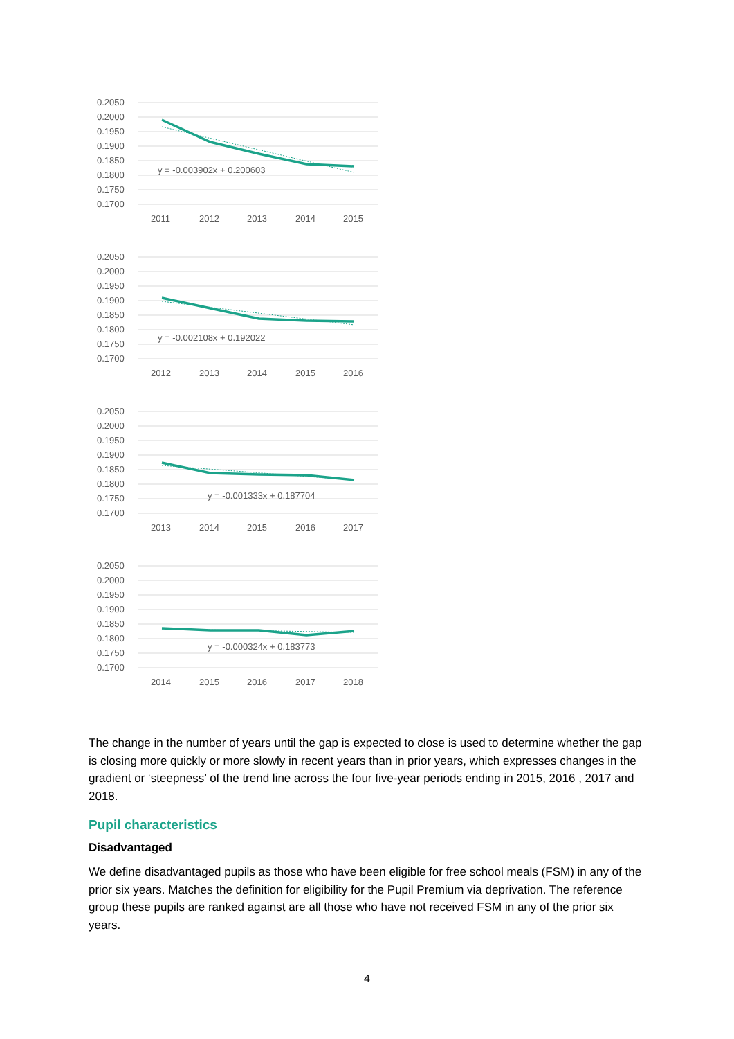0.2050
0.2000
0.1950
0.1900
0.1850
0.1800
0.1750
0.1700
y = -0.003902x + 0.200603
2011
2012
2013
2014
2015
0.2050
0.2000
0.1950
0.1900
0.1850
0.1800
0.1750
0.1700
y = -0.002108x + 0.192022
2012
2013
2014
2015
2016
0.2050
0.2000
0.1950
0.1900
0.1850
0.1800
0.1750
0.1700
y = -0.001333x + 0.187704
2013
2014
2015
2016
2017
0.2050
0.2000
0.1950
0.1900
0.1850
0.1800
0.1750
0.1700
y = -0.000324x + 0.183773
2014
2015
2016
2017
2018
The change in the number of years until the gap is expected to close is used to determine whether the gap is closing more quickly or more slowly in recent years than in prior years, which expresses changes in the gradient or ‘steepness’ of the trend line across the four five-year periods ending in 2015, 2016 , 2017 and 2018.
Pupil characteristics
Disadvantaged
We define disadvantaged pupils as those who have been eligible for free school meals (FSM) in any of the prior six years. Matches the definition for eligibility for the Pupil Premium via deprivation. The reference group these pupils are ranked against are all those who have not received FSM in any of the prior six years.
4